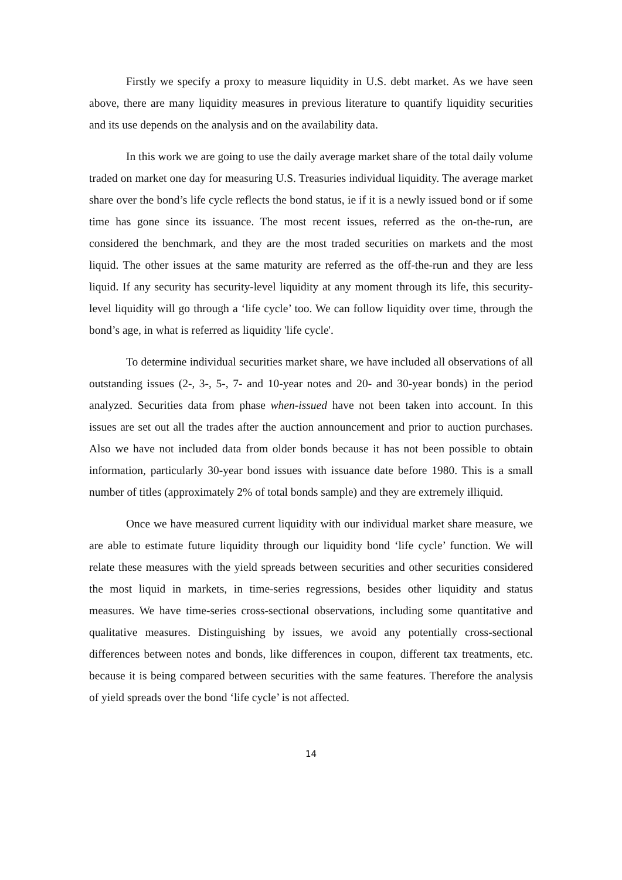Firstly we specify a proxy to measure liquidity in U.S. debt market. As we have seen above, there are many liquidity measures in previous literature to quantify liquidity securities and its use depends on the analysis and on the availability data.
In this work we are going to use the daily average market share of the total daily volume traded on market one day for measuring U.S. Treasuries individual liquidity. The average market share over the bond’s life cycle reflects the bond status, ie if it is a newly issued bond or if some time has gone since its issuance. The most recent issues, referred as the on-the-run, are considered the benchmark, and they are the most traded securities on markets and the most liquid. The other issues at the same maturity are referred as the off-the-run and they are less liquid. If any security has security-level liquidity at any moment through its life, this security-level liquidity will go through a ‘life cycle’ too. We can follow liquidity over time, through the bond’s age, in what is referred as liquidity 'life cycle'.
To determine individual securities market share, we have included all observations of all outstanding issues (2-, 3-, 5-, 7- and 10-year notes and 20- and 30-year bonds) in the period analyzed. Securities data from phase when-issued have not been taken into account. In this issues are set out all the trades after the auction announcement and prior to auction purchases. Also we have not included data from older bonds because it has not been possible to obtain information, particularly 30-year bond issues with issuance date before 1980. This is a small number of titles (approximately 2% of total bonds sample) and they are extremely illiquid.
Once we have measured current liquidity with our individual market share measure, we are able to estimate future liquidity through our liquidity bond ‘life cycle’ function. We will relate these measures with the yield spreads between securities and other securities considered the most liquid in markets, in time-series regressions, besides other liquidity and status measures. We have time-series cross-sectional observations, including some quantitative and qualitative measures. Distinguishing by issues, we avoid any potentially cross-sectional differences between notes and bonds, like differences in coupon, different tax treatments, etc. because it is being compared between securities with the same features. Therefore the analysis of yield spreads over the bond ‘life cycle’ is not affected.
14